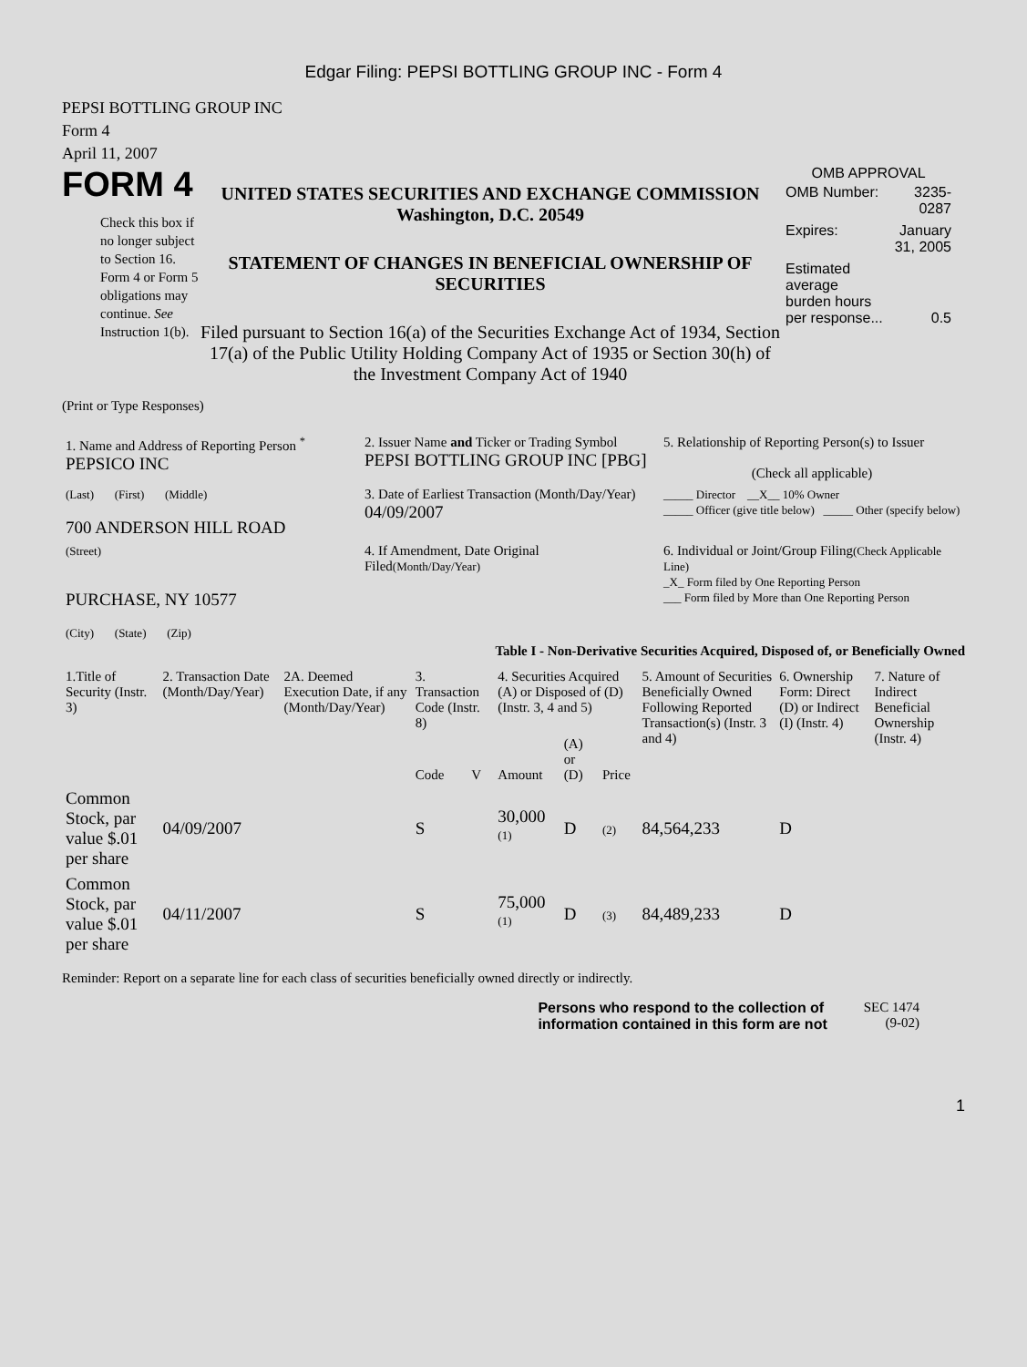Edgar Filing: PEPSI BOTTLING GROUP INC - Form 4
PEPSI BOTTLING GROUP INC
Form 4
April 11, 2007
FORM 4
Check this box if no longer subject to Section 16. Form 4 or Form 5 obligations may continue. See Instruction 1(b).
UNITED STATES SECURITIES AND EXCHANGE COMMISSION
Washington, D.C. 20549
STATEMENT OF CHANGES IN BENEFICIAL OWNERSHIP OF SECURITIES
Filed pursuant to Section 16(a) of the Securities Exchange Act of 1934, Section 17(a) of the Public Utility Holding Company Act of 1935 or Section 30(h) of the Investment Company Act of 1940
OMB APPROVAL
| OMB Number: | 3235-0287 |
| Expires: | January 31, 2005 |
| Estimated average burden hours per response... | 0.5 |
(Print or Type Responses)
| 1. Name and Address of Reporting Person <sup>*</sup> PEPSICO INC | 2. Issuer Name and Ticker or Trading Symbol PEPSI BOTTLING GROUP INC [PBG] | 5. Relationship of Reporting Person(s) to Issuer (Check all applicable) |
| (Last) (First) (Middle) 700 ANDERSON HILL ROAD | 3. Date of Earliest Transaction (Month/Day/Year) 04/09/2007 | _____ Director __X__ 10% Owner _____ Officer (give title below) _____ Other (specify below) |
| (Street) PURCHASE, NY 10577 (City) (State) (Zip) | 4. If Amendment, Date Original Filed (Month/Day/Year) | 6. Individual or Joint/Group Filing (Check Applicable Line) _X_ Form filed by One Reporting Person ___ Form filed by More than One Reporting Person |
Table I - Non-Derivative Securities Acquired, Disposed of, or Beneficially Owned
| 1.Title of Security (Instr. 3) | 2. Transaction Date (Month/Day/Year) | 2A. Deemed Execution Date, if any (Month/Day/Year) | 3. Transaction Code (Instr. 8) | | 4. Securities Acquired (A) or Disposed of (D) (Instr. 3, 4 and 5) | | | 5. Amount of Securities Beneficially Owned Following Reported Transaction(s) (Instr. 3 and 4) | 6. Ownership Form: Direct (D) or Indirect (I) (Instr. 4) | 7. Nature of Indirect Beneficial Ownership (Instr. 4) |
| --- | --- | --- | --- | --- | --- | --- | --- | --- | --- | --- |
| | | | Code | V | Amount | (A) or (D) | Price | | | |
| Common Stock, par value $.01 per share | 04/09/2007 | | S | | 30,000 <sup>(1)</sup> | D | (2) | 84,564,233 | D | |
| Common Stock, par value $.01 per share | 04/11/2007 | | S | | 75,000 <sup>(1)</sup> | D | (3) | 84,489,233 | D | |
Reminder: Report on a separate line for each class of securities beneficially owned directly or indirectly.
Persons who respond to the collection of
information contained in this form are not
SEC 1474
(9-02)
1